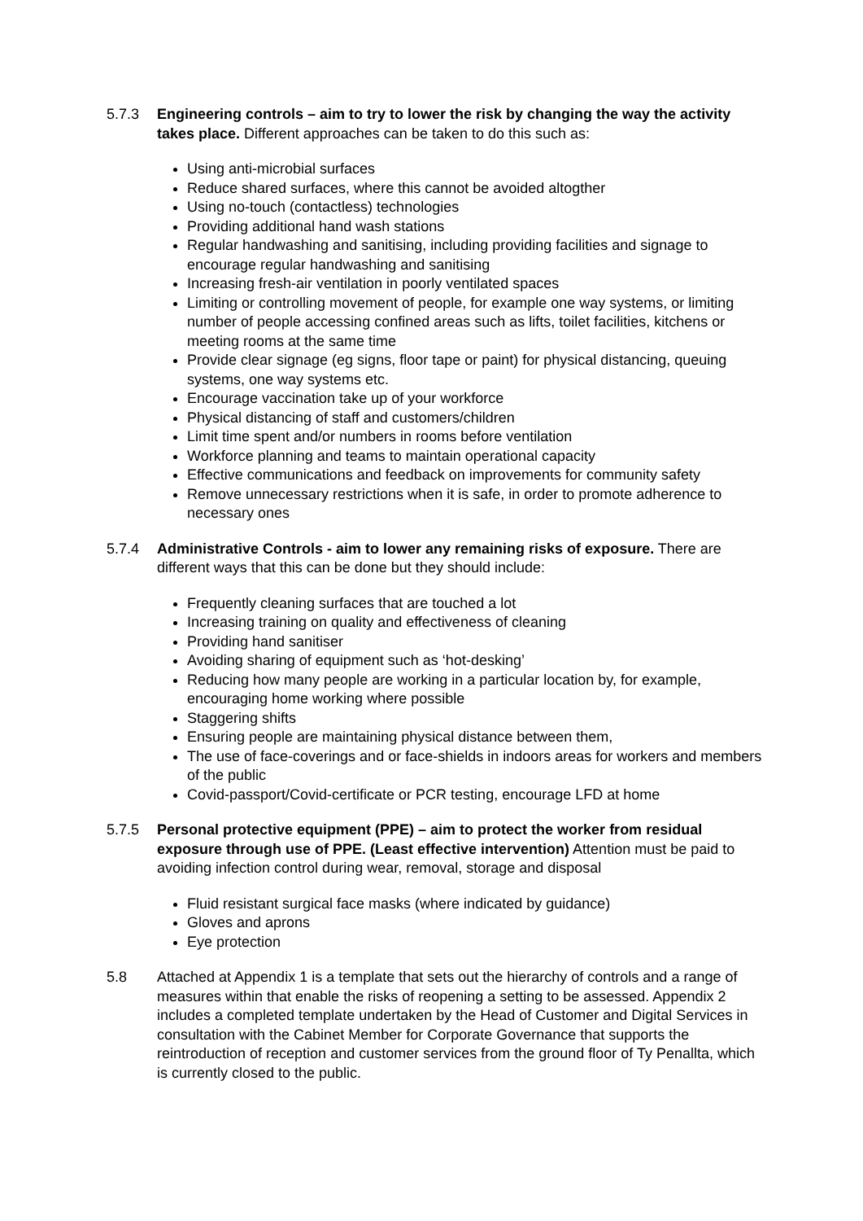5.7.3 Engineering controls – aim to try to lower the risk by changing the way the activity takes place. Different approaches can be taken to do this such as:
Using anti-microbial surfaces
Reduce shared surfaces, where this cannot be avoided altogther
Using no-touch (contactless) technologies
Providing additional hand wash stations
Regular handwashing and sanitising, including providing facilities and signage to encourage regular handwashing and sanitising
Increasing fresh-air ventilation in poorly ventilated spaces
Limiting or controlling movement of people, for example one way systems, or limiting number of people accessing confined areas such as lifts, toilet facilities, kitchens or meeting rooms at the same time
Provide clear signage (eg signs, floor tape or paint) for physical distancing, queuing systems, one way systems etc.
Encourage vaccination take up of your workforce
Physical distancing of staff and customers/children
Limit time spent and/or numbers in rooms before ventilation
Workforce planning and teams to maintain operational capacity
Effective communications and feedback on improvements for community safety
Remove unnecessary restrictions when it is safe, in order to promote adherence to necessary ones
5.7.4 Administrative Controls - aim to lower any remaining risks of exposure. There are different ways that this can be done but they should include:
Frequently cleaning surfaces that are touched a lot
Increasing training on quality and effectiveness of cleaning
Providing hand sanitiser
Avoiding sharing of equipment such as ‘hot-desking’
Reducing how many people are working in a particular location by, for example, encouraging home working where possible
Staggering shifts
Ensuring people are maintaining physical distance between them,
The use of face-coverings and or face-shields in indoors areas for workers and members of the public
Covid-passport/Covid-certificate or PCR testing, encourage LFD at home
5.7.5 Personal protective equipment (PPE) – aim to protect the worker from residual exposure through use of PPE. (Least effective intervention) Attention must be paid to avoiding infection control during wear, removal, storage and disposal
Fluid resistant surgical face masks (where indicated by guidance)
Gloves and aprons
Eye protection
5.8 Attached at Appendix 1 is a template that sets out the hierarchy of controls and a range of measures within that enable the risks of reopening a setting to be assessed. Appendix 2 includes a completed template undertaken by the Head of Customer and Digital Services in consultation with the Cabinet Member for Corporate Governance that supports the reintroduction of reception and customer services from the ground floor of Ty Penallta, which is currently closed to the public.